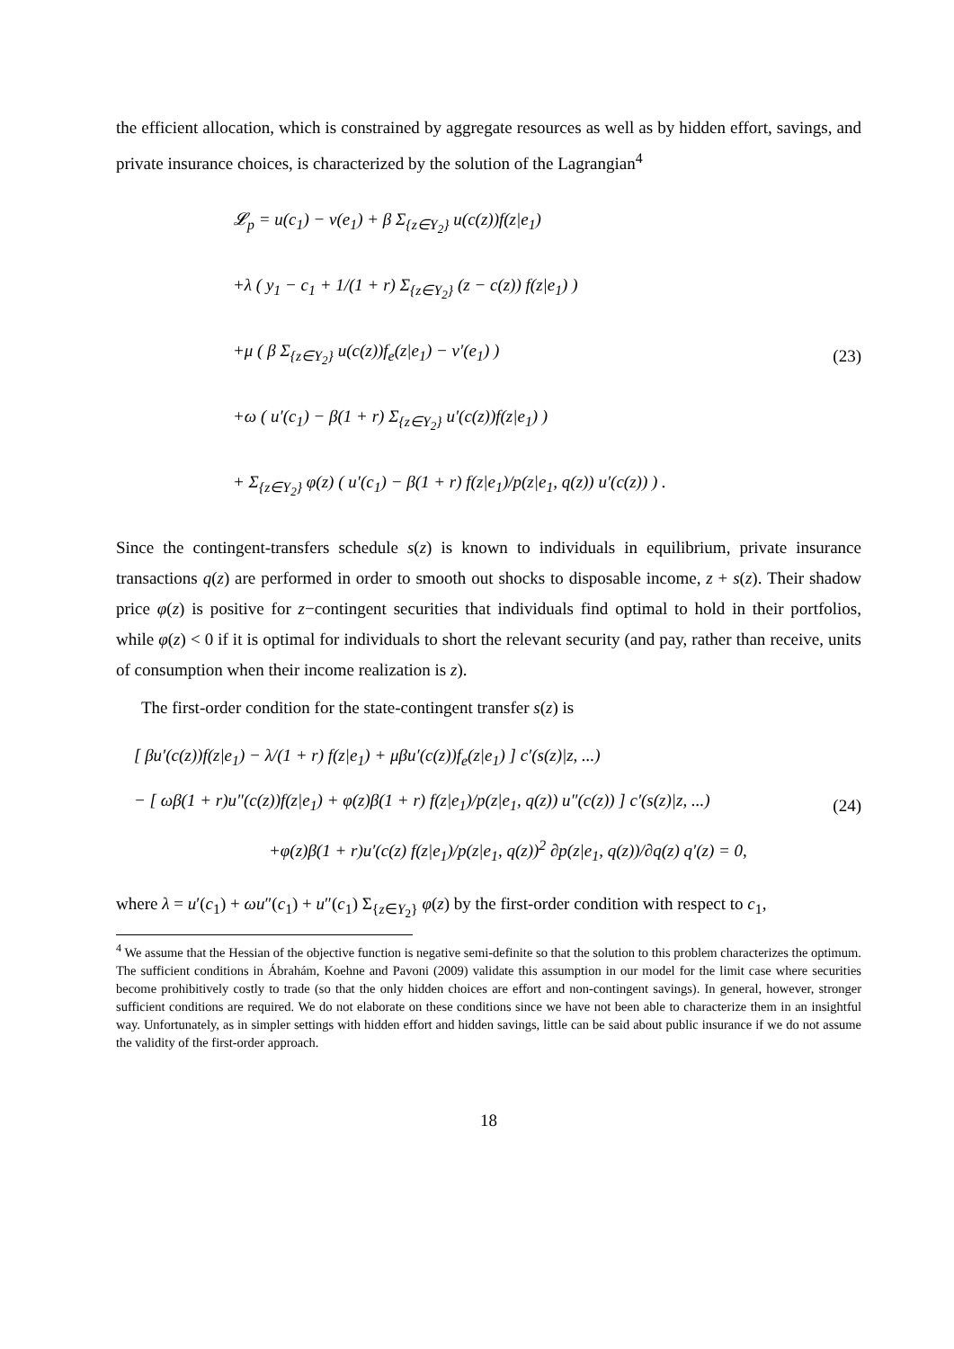the efficient allocation, which is constrained by aggregate resources as well as by hidden effort, savings, and private insurance choices, is characterized by the solution of the Lagrangian<sup>4</sup>
𝓛<sub>p</sub> = u(c<sub>1</sub>) − v(e<sub>1</sub>) + β Σ<sub>{z∈Y<sub>2</sub>}</sub> u(c(z))f(z|e<sub>1</sub>)
+λ ( y<sub>1</sub> − c<sub>1</sub> + 1/(1 + r) Σ<sub>{z∈Y<sub>2</sub>}</sub> (z − c(z)) f(z|e<sub>1</sub>) )
+μ ( β Σ<sub>{z∈Y<sub>2</sub>}</sub> u(c(z))f<sub>e</sub>(z|e<sub>1</sub>) − v′(e<sub>1</sub>) )
+ω ( u′(c<sub>1</sub>) − β(1 + r) Σ<sub>{z∈Y<sub>2</sub>}</sub> u′(c(z))f(z|e<sub>1</sub>) )
+ Σ<sub>{z∈Y<sub>2</sub>}</sub> φ(z) ( u′(c<sub>1</sub>) − β(1 + r) f(z|e<sub>1</sub>)/p(z|e<sub>1</sub>, q(z)) u′(c(z)) ) .
(23)
Since the contingent-transfers schedule s(z) is known to individuals in equilibrium, private insurance transactions q(z) are performed in order to smooth out shocks to disposable income, z + s(z). Their shadow price φ(z) is positive for z−contingent securities that individuals find optimal to hold in their portfolios, while φ(z) < 0 if it is optimal for individuals to short the relevant security (and pay, rather than receive, units of consumption when their income realization is z).
The first-order condition for the state-contingent transfer s(z) is
[ βu′(c(z))f(z|e<sub>1</sub>) − λ/(1 + r) f(z|e<sub>1</sub>) + μβu′(c(z))f<sub>e</sub>(z|e<sub>1</sub>) ] c′(s(z)|z, ...)
− [ ωβ(1 + r)u″(c(z))f(z|e<sub>1</sub>) + φ(z)β(1 + r) f(z|e<sub>1</sub>)/p(z|e<sub>1</sub>, q(z)) u″(c(z)) ] c′(s(z)|z, ...)
+φ(z)β(1 + r)u′(c(z) f(z|e<sub>1</sub>)/p(z|e<sub>1</sub>, q(z))<sup>2</sup> ∂p(z|e<sub>1</sub>, q(z))/∂q(z) q′(z) = 0,
(24)
where λ = u′(c<sub>1</sub>) + ωu″(c<sub>1</sub>) + u″(c<sub>1</sub>) Σ<sub>{z∈Y<sub>2</sub>}</sub> φ(z) by the first-order condition with respect to c<sub>1</sub>,
<sup>4</sup> We assume that the Hessian of the objective function is negative semi-definite so that the solution to this problem characterizes the optimum. The sufficient conditions in Ábrahám, Koehne and Pavoni (2009) validate this assumption in our model for the limit case where securities become prohibitively costly to trade (so that the only hidden choices are effort and non-contingent savings). In general, however, stronger sufficient conditions are required. We do not elaborate on these conditions since we have not been able to characterize them in an insightful way. Unfortunately, as in simpler settings with hidden effort and hidden savings, little can be said about public insurance if we do not assume the validity of the first-order approach.
18